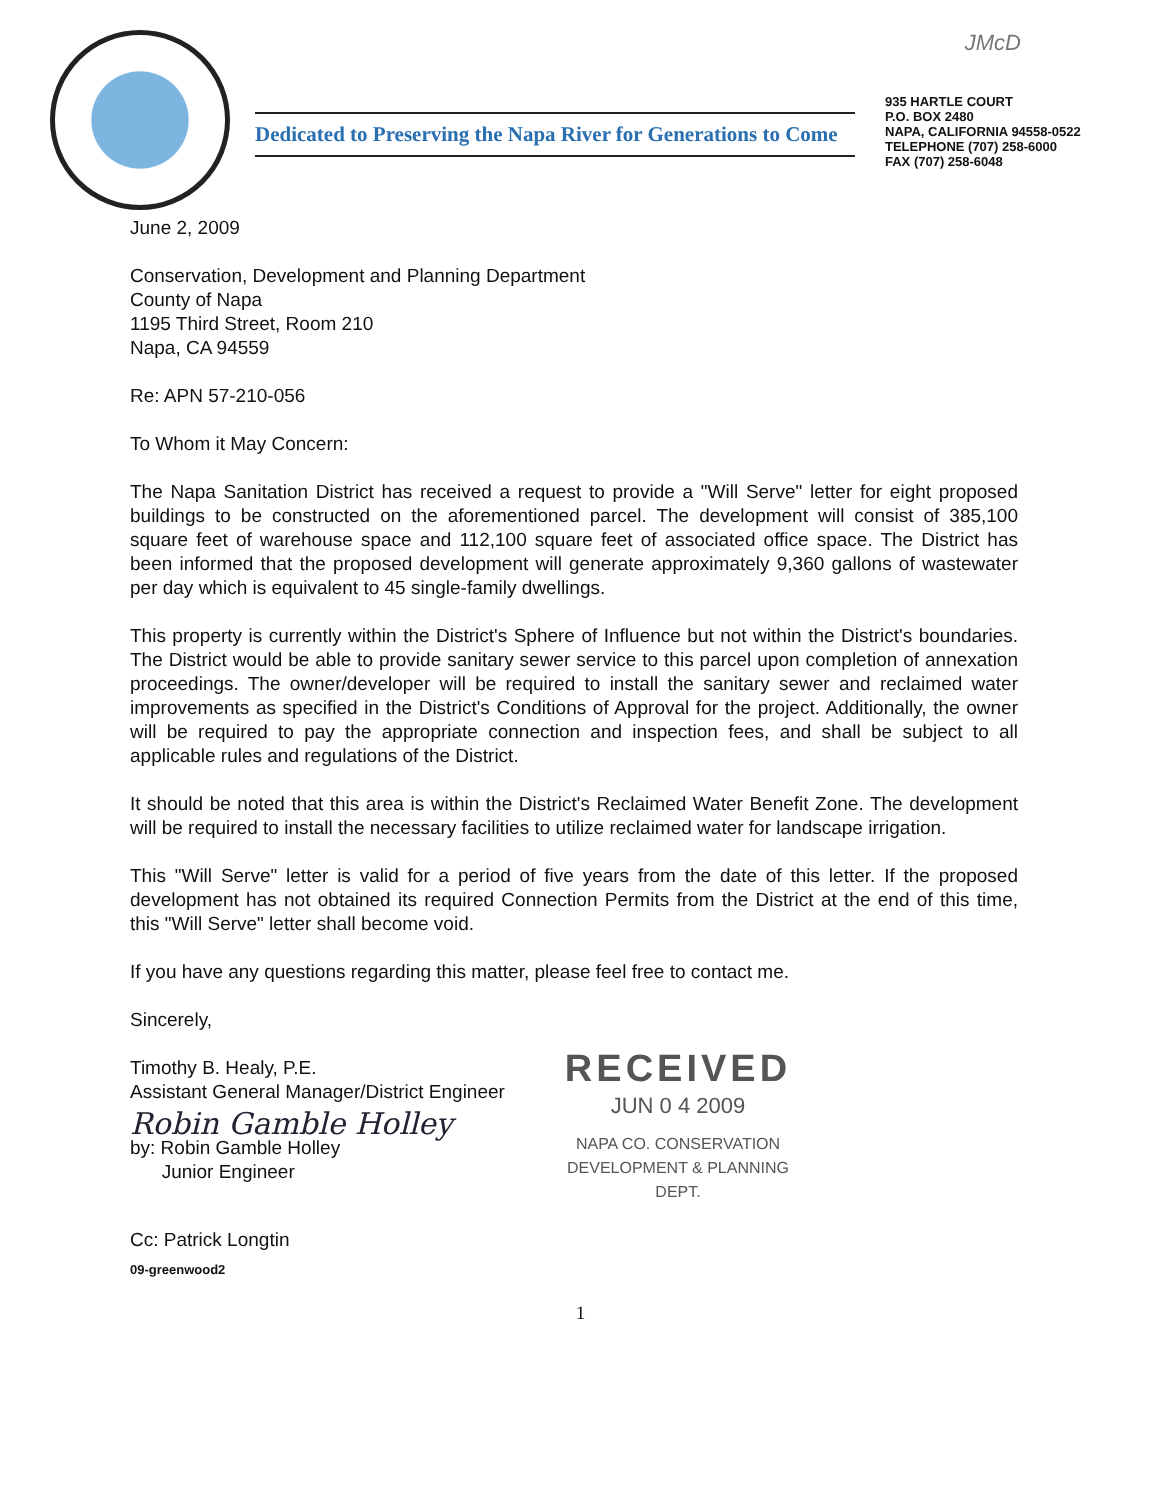JMcD
Dedicated to Preserving the Napa River for Generations to Come
935 HARTLE COURT
P.O. BOX 2480
NAPA, CALIFORNIA 94558-0522
TELEPHONE (707) 258-6000
FAX (707) 258-6048
June 2, 2009
Conservation, Development and Planning Department
County of Napa
1195 Third Street, Room 210
Napa, CA 94559
Re: APN 57-210-056
To Whom it May Concern:
The Napa Sanitation District has received a request to provide a "Will Serve" letter for eight proposed buildings to be constructed on the aforementioned parcel. The development will consist of 385,100 square feet of warehouse space and 112,100 square feet of associated office space. The District has been informed that the proposed development will generate approximately 9,360 gallons of wastewater per day which is equivalent to 45 single-family dwellings.
This property is currently within the District's Sphere of Influence but not within the District's boundaries. The District would be able to provide sanitary sewer service to this parcel upon completion of annexation proceedings. The owner/developer will be required to install the sanitary sewer and reclaimed water improvements as specified in the District's Conditions of Approval for the project. Additionally, the owner will be required to pay the appropriate connection and inspection fees, and shall be subject to all applicable rules and regulations of the District.
It should be noted that this area is within the District's Reclaimed Water Benefit Zone. The development will be required to install the necessary facilities to utilize reclaimed water for landscape irrigation.
This "Will Serve" letter is valid for a period of five years from the date of this letter. If the proposed development has not obtained its required Connection Permits from the District at the end of this time, this "Will Serve" letter shall become void.
If you have any questions regarding this matter, please feel free to contact me.
Sincerely,
Timothy B. Healy, P.E.
Assistant General Manager/District Engineer
Robin Gamble Holley
by: Robin Gamble Holley
Junior Engineer
RECEIVED
JUN 0 4 2009
NAPA CO. CONSERVATION
DEVELOPMENT & PLANNING DEPT.
Cc: Patrick Longtin
09-greenwood2
1